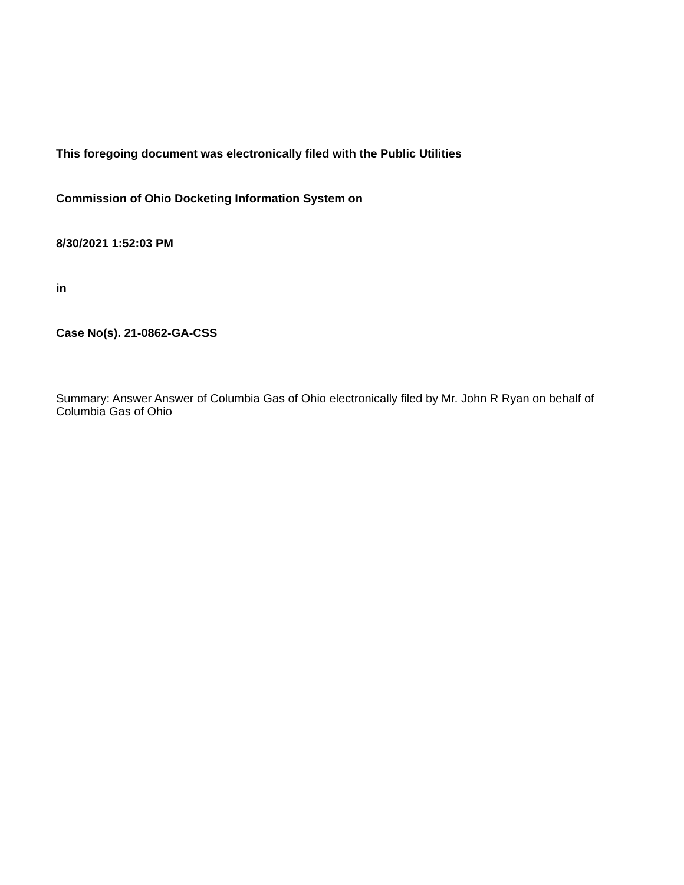This foregoing document was electronically filed with the Public Utilities
Commission of Ohio Docketing Information System on
8/30/2021 1:52:03 PM
in
Case No(s). 21-0862-GA-CSS
Summary: Answer Answer of Columbia Gas of Ohio electronically filed by Mr. John R Ryan on behalf of Columbia Gas of Ohio